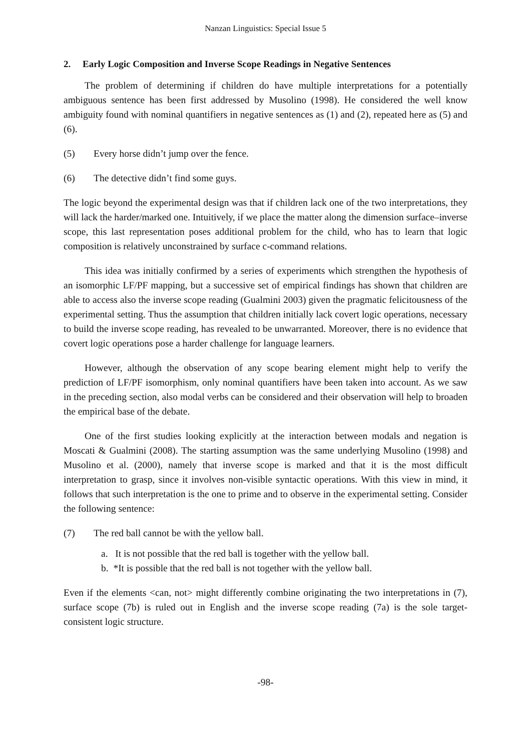Nanzan Linguistics: Special Issue 5
2. Early Logic Composition and Inverse Scope Readings in Negative Sentences
The problem of determining if children do have multiple interpretations for a potentially ambiguous sentence has been first addressed by Musolino (1998). He considered the well know ambiguity found with nominal quantifiers in negative sentences as (1) and (2), repeated here as (5) and (6).
(5) Every horse didn’t jump over the fence.
(6) The detective didn’t find some guys.
The logic beyond the experimental design was that if children lack one of the two interpretations, they will lack the harder/marked one. Intuitively, if we place the matter along the dimension surface–inverse scope, this last representation poses additional problem for the child, who has to learn that logic composition is relatively unconstrained by surface c-command relations.
This idea was initially confirmed by a series of experiments which strengthen the hypothesis of an isomorphic LF/PF mapping, but a successive set of empirical findings has shown that children are able to access also the inverse scope reading (Gualmini 2003) given the pragmatic felicitousness of the experimental setting. Thus the assumption that children initially lack covert logic operations, necessary to build the inverse scope reading, has revealed to be unwarranted. Moreover, there is no evidence that covert logic operations pose a harder challenge for language learners.
However, although the observation of any scope bearing element might help to verify the prediction of LF/PF isomorphism, only nominal quantifiers have been taken into account. As we saw in the preceding section, also modal verbs can be considered and their observation will help to broaden the empirical base of the debate.
One of the first studies looking explicitly at the interaction between modals and negation is Moscati & Gualmini (2008). The starting assumption was the same underlying Musolino (1998) and Musolino et al. (2000), namely that inverse scope is marked and that it is the most difficult interpretation to grasp, since it involves non-visible syntactic operations. With this view in mind, it follows that such interpretation is the one to prime and to observe in the experimental setting. Consider the following sentence:
(7) The red ball cannot be with the yellow ball.
a. It is not possible that the red ball is together with the yellow ball.
b. *It is possible that the red ball is not together with the yellow ball.
Even if the elements <can, not> might differently combine originating the two interpretations in (7), surface scope (7b) is ruled out in English and the inverse scope reading (7a) is the sole target-consistent logic structure.
-98-